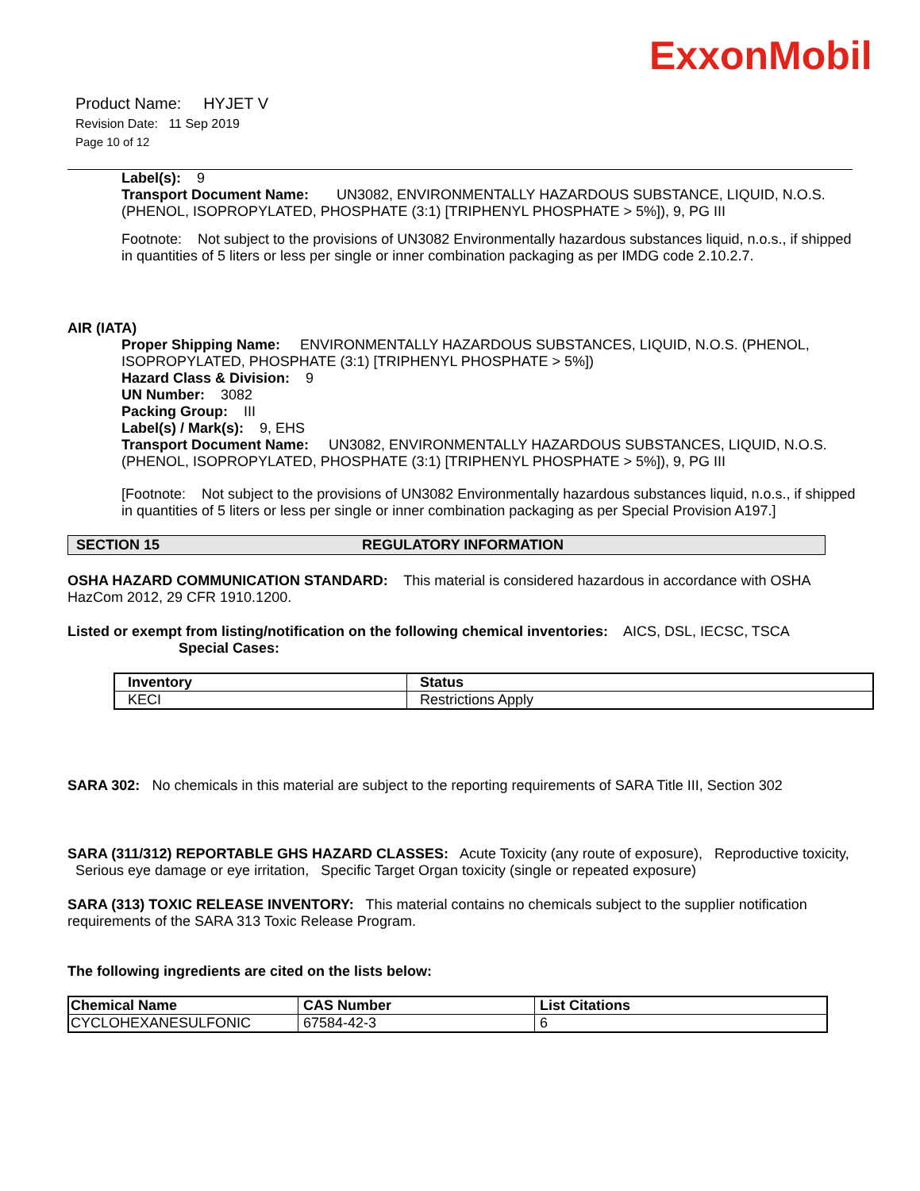ExxonMobil
Product Name: HYJET V
Revision Date: 11 Sep 2019
Page 10 of 12
Label(s): 9
Transport Document Name: UN3082, ENVIRONMENTALLY HAZARDOUS SUBSTANCE, LIQUID, N.O.S. (PHENOL, ISOPROPYLATED, PHOSPHATE (3:1) [TRIPHENYL PHOSPHATE > 5%]), 9, PG III
Footnote: Not subject to the provisions of UN3082 Environmentally hazardous substances liquid, n.o.s., if shipped in quantities of 5 liters or less per single or inner combination packaging as per IMDG code 2.10.2.7.
AIR (IATA)
Proper Shipping Name: ENVIRONMENTALLY HAZARDOUS SUBSTANCES, LIQUID, N.O.S. (PHENOL, ISOPROPYLATED, PHOSPHATE (3:1) [TRIPHENYL PHOSPHATE > 5%])
Hazard Class & Division: 9
UN Number: 3082
Packing Group: III
Label(s) / Mark(s): 9, EHS
Transport Document Name: UN3082, ENVIRONMENTALLY HAZARDOUS SUBSTANCES, LIQUID, N.O.S. (PHENOL, ISOPROPYLATED, PHOSPHATE (3:1) [TRIPHENYL PHOSPHATE > 5%]), 9, PG III
[Footnote: Not subject to the provisions of UN3082 Environmentally hazardous substances liquid, n.o.s., if shipped in quantities of 5 liters or less per single or inner combination packaging as per Special Provision A197.]
SECTION 15 REGULATORY INFORMATION
OSHA HAZARD COMMUNICATION STANDARD: This material is considered hazardous in accordance with OSHA HazCom 2012, 29 CFR 1910.1200.
Listed or exempt from listing/notification on the following chemical inventories: AICS, DSL, IECSC, TSCA
Special Cases:
| Inventory | Status |
| --- | --- |
| KECI | Restrictions Apply |
SARA 302: No chemicals in this material are subject to the reporting requirements of SARA Title III, Section 302
SARA (311/312) REPORTABLE GHS HAZARD CLASSES: Acute Toxicity (any route of exposure), Reproductive toxicity, Serious eye damage or eye irritation, Specific Target Organ toxicity (single or repeated exposure)
SARA (313) TOXIC RELEASE INVENTORY: This material contains no chemicals subject to the supplier notification requirements of the SARA 313 Toxic Release Program.
The following ingredients are cited on the lists below:
| Chemical Name | CAS Number | List Citations |
| --- | --- | --- |
| CYCLOHEXANESULFONIC | 67584-42-3 | 6 |